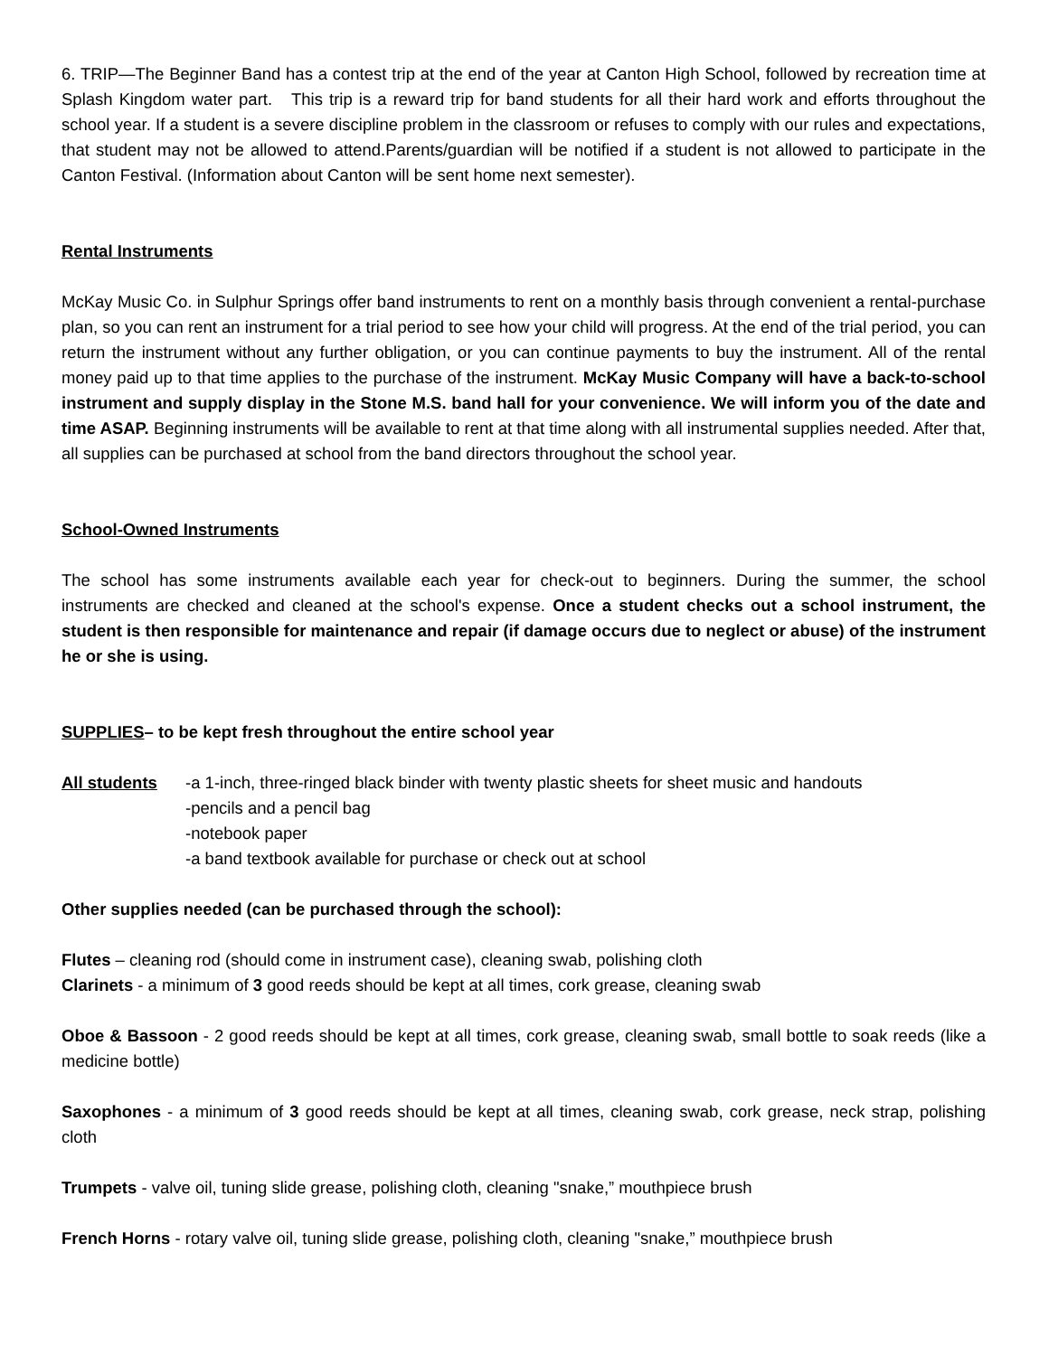6. TRIP—The Beginner Band has a contest trip at the end of the year at Canton High School, followed by recreation time at Splash Kingdom water part. This trip is a reward trip for band students for all their hard work and efforts throughout the school year. If a student is a severe discipline problem in the classroom or refuses to comply with our rules and expectations, that student may not be allowed to attend.Parents/guardian will be notified if a student is not allowed to participate in the Canton Festival. (Information about Canton will be sent home next semester).
Rental Instruments
McKay Music Co. in Sulphur Springs offer band instruments to rent on a monthly basis through convenient a rental-purchase plan, so you can rent an instrument for a trial period to see how your child will progress. At the end of the trial period, you can return the instrument without any further obligation, or you can continue payments to buy the instrument. All of the rental money paid up to that time applies to the purchase of the instrument. McKay Music Company will have a back-to-school instrument and supply display in the Stone M.S. band hall for your convenience. We will inform you of the date and time ASAP. Beginning instruments will be available to rent at that time along with all instrumental supplies needed. After that, all supplies can be purchased at school from the band directors throughout the school year.
School-Owned Instruments
The school has some instruments available each year for check-out to beginners. During the summer, the school instruments are checked and cleaned at the school's expense. Once a student checks out a school instrument, the student is then responsible for maintenance and repair (if damage occurs due to neglect or abuse) of the instrument he or she is using.
SUPPLIES– to be kept fresh throughout the entire school year
All students -a 1-inch, three-ringed black binder with twenty plastic sheets for sheet music and handouts
-pencils and a pencil bag
-notebook paper
-a band textbook available for purchase or check out at school
Other supplies needed (can be purchased through the school):
Flutes – cleaning rod (should come in instrument case), cleaning swab, polishing cloth
Clarinets - a minimum of 3 good reeds should be kept at all times, cork grease, cleaning swab
Oboe & Bassoon - 2 good reeds should be kept at all times, cork grease, cleaning swab, small bottle to soak reeds (like a medicine bottle)
Saxophones - a minimum of 3 good reeds should be kept at all times, cleaning swab, cork grease, neck strap, polishing cloth
Trumpets - valve oil, tuning slide grease, polishing cloth, cleaning "snake,” mouthpiece brush
French Horns - rotary valve oil, tuning slide grease, polishing cloth, cleaning "snake,” mouthpiece brush